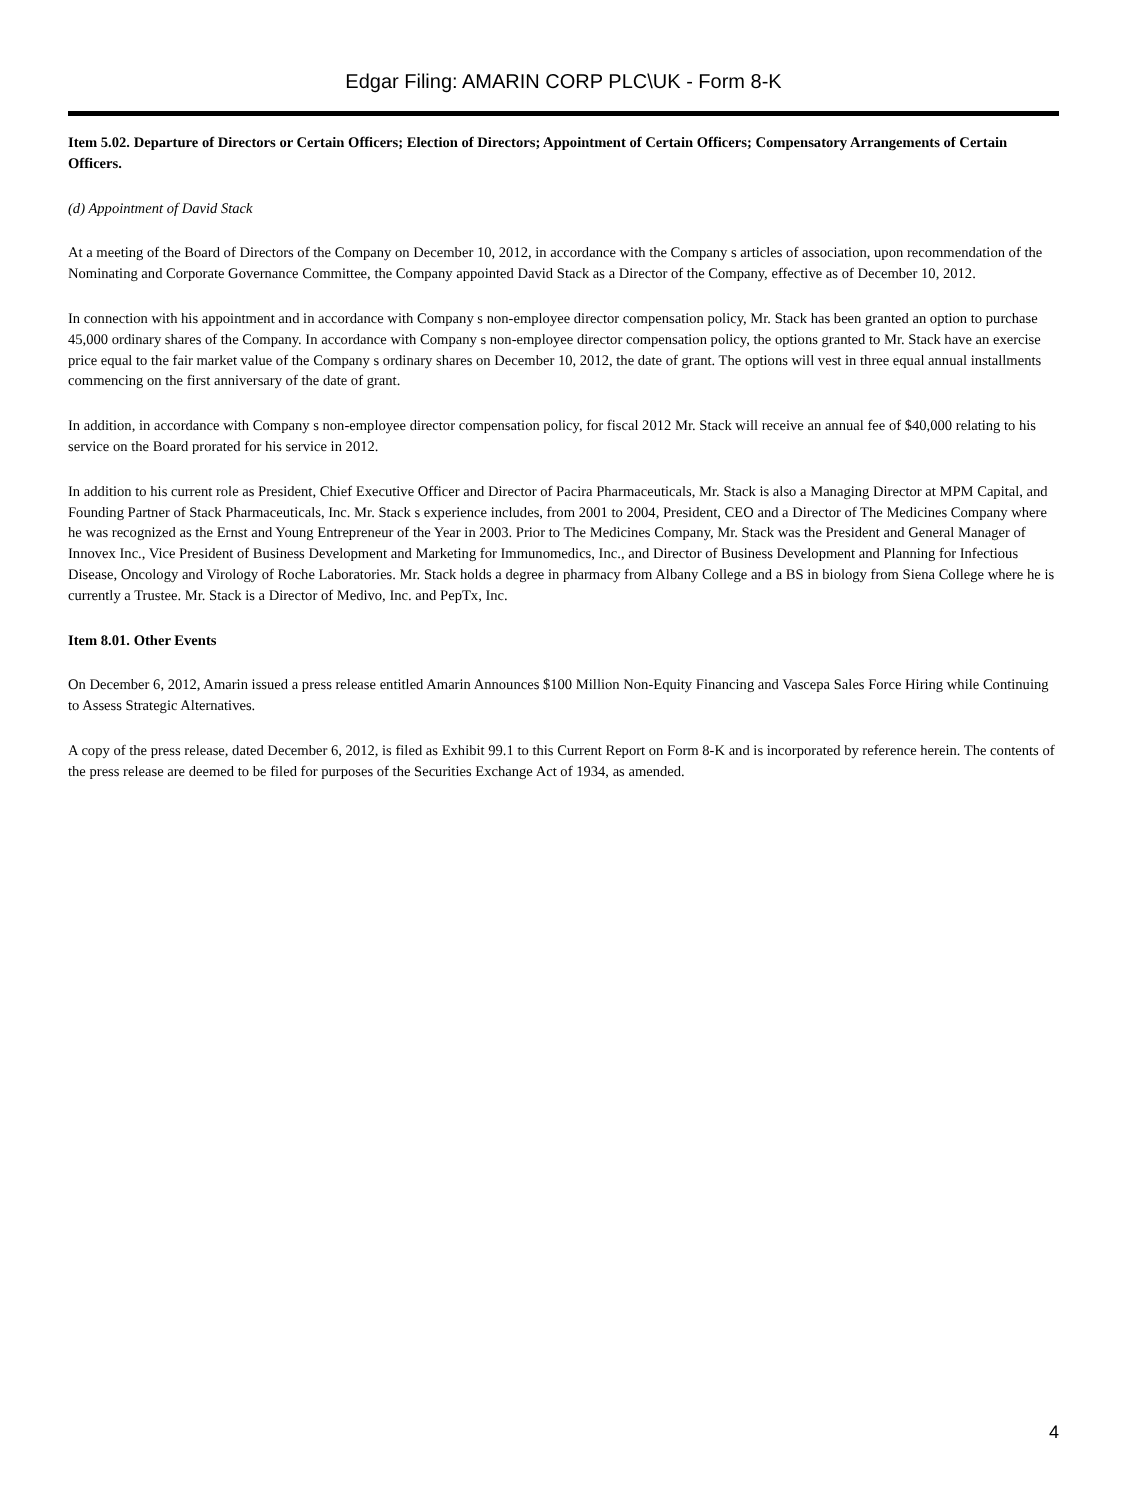Edgar Filing: AMARIN CORP PLC\UK - Form 8-K
Item 5.02. Departure of Directors or Certain Officers; Election of Directors; Appointment of Certain Officers; Compensatory Arrangements of Certain Officers.
(d) Appointment of David Stack
At a meeting of the Board of Directors of the Company on December 10, 2012, in accordance with the Company s articles of association, upon recommendation of the Nominating and Corporate Governance Committee, the Company appointed David Stack as a Director of the Company, effective as of December 10, 2012.
In connection with his appointment and in accordance with Company s non-employee director compensation policy, Mr. Stack has been granted an option to purchase 45,000 ordinary shares of the Company. In accordance with Company s non-employee director compensation policy, the options granted to Mr. Stack have an exercise price equal to the fair market value of the Company s ordinary shares on December 10, 2012, the date of grant. The options will vest in three equal annual installments commencing on the first anniversary of the date of grant.
In addition, in accordance with Company s non-employee director compensation policy, for fiscal 2012 Mr. Stack will receive an annual fee of $40,000 relating to his service on the Board prorated for his service in 2012.
In addition to his current role as President, Chief Executive Officer and Director of Pacira Pharmaceuticals, Mr. Stack is also a Managing Director at MPM Capital, and Founding Partner of Stack Pharmaceuticals, Inc. Mr. Stack s experience includes, from 2001 to 2004, President, CEO and a Director of The Medicines Company where he was recognized as the Ernst and Young Entrepreneur of the Year in 2003. Prior to The Medicines Company, Mr. Stack was the President and General Manager of Innovex Inc., Vice President of Business Development and Marketing for Immunomedics, Inc., and Director of Business Development and Planning for Infectious Disease, Oncology and Virology of Roche Laboratories. Mr. Stack holds a degree in pharmacy from Albany College and a BS in biology from Siena College where he is currently a Trustee. Mr. Stack is a Director of Medivo, Inc. and PepTx, Inc.
Item 8.01. Other Events
On December 6, 2012, Amarin issued a press release entitled Amarin Announces $100 Million Non-Equity Financing and Vascepa Sales Force Hiring while Continuing to Assess Strategic Alternatives.
A copy of the press release, dated December 6, 2012, is filed as Exhibit 99.1 to this Current Report on Form 8-K and is incorporated by reference herein. The contents of the press release are deemed to be filed for purposes of the Securities Exchange Act of 1934, as amended.
4